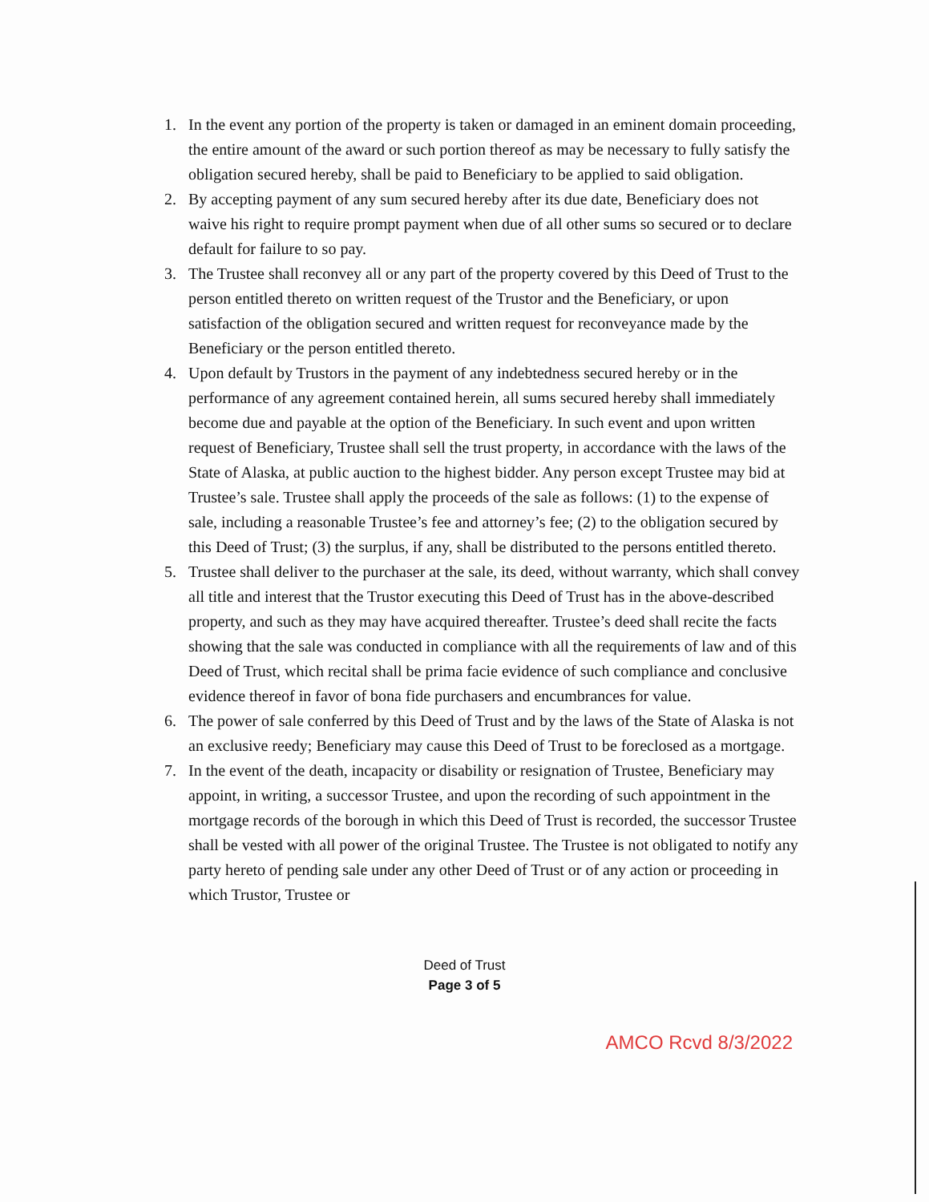1. In the event any portion of the property is taken or damaged in an eminent domain proceeding, the entire amount of the award or such portion thereof as may be necessary to fully satisfy the obligation secured hereby, shall be paid to Beneficiary to be applied to said obligation.
2. By accepting payment of any sum secured hereby after its due date, Beneficiary does not waive his right to require prompt payment when due of all other sums so secured or to declare default for failure to so pay.
3. The Trustee shall reconvey all or any part of the property covered by this Deed of Trust to the person entitled thereto on written request of the Trustor and the Beneficiary, or upon satisfaction of the obligation secured and written request for reconveyance made by the Beneficiary or the person entitled thereto.
4. Upon default by Trustors in the payment of any indebtedness secured hereby or in the performance of any agreement contained herein, all sums secured hereby shall immediately become due and payable at the option of the Beneficiary. In such event and upon written request of Beneficiary, Trustee shall sell the trust property, in accordance with the laws of the State of Alaska, at public auction to the highest bidder. Any person except Trustee may bid at Trustee’s sale. Trustee shall apply the proceeds of the sale as follows: (1) to the expense of sale, including a reasonable Trustee’s fee and attorney’s fee; (2) to the obligation secured by this Deed of Trust; (3) the surplus, if any, shall be distributed to the persons entitled thereto.
5. Trustee shall deliver to the purchaser at the sale, its deed, without warranty, which shall convey all title and interest that the Trustor executing this Deed of Trust has in the above-described property, and such as they may have acquired thereafter. Trustee’s deed shall recite the facts showing that the sale was conducted in compliance with all the requirements of law and of this Deed of Trust, which recital shall be prima facie evidence of such compliance and conclusive evidence thereof in favor of bona fide purchasers and encumbrances for value.
6. The power of sale conferred by this Deed of Trust and by the laws of the State of Alaska is not an exclusive reedy; Beneficiary may cause this Deed of Trust to be foreclosed as a mortgage.
7. In the event of the death, incapacity or disability or resignation of Trustee, Beneficiary may appoint, in writing, a successor Trustee, and upon the recording of such appointment in the mortgage records of the borough in which this Deed of Trust is recorded, the successor Trustee shall be vested with all power of the original Trustee. The Trustee is not obligated to notify any party hereto of pending sale under any other Deed of Trust or of any action or proceeding in which Trustor, Trustee or
Deed of Trust
Page 3 of 5
AMCO Rcvd 8/3/2022